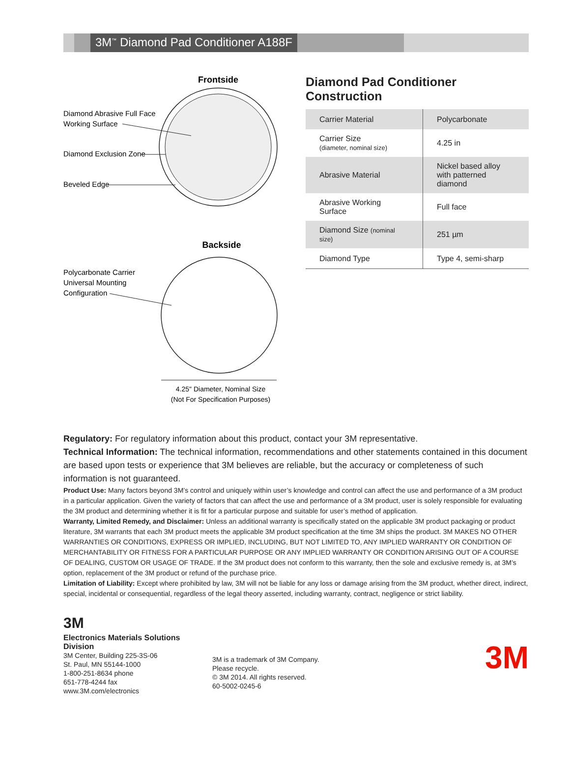3M<sup>™</sup> Diamond Pad Conditioner A188F
Frontside
Diamond Abrasive Full Face
Working Surface
Diamond Exclusion Zone
Beveled Edge
Backside
Polycarbonate Carrier
Universal Mounting
Configuration
4.25" Diameter, Nominal Size
(Not For Specification Purposes)
Diamond Pad Conditioner Construction
| Carrier Material | Polycarbonate |
| Carrier Size (diameter, nominal size) | 4.25 in |
| Abrasive Material | Nickel based alloy with patterned diamond |
| Abrasive Working Surface | Full face |
| Diamond Size (nominal size) | 251 µm |
| Diamond Type | Type 4, semi-sharp |
Regulatory: For regulatory information about this product, contact your 3M representative.
Technical Information: The technical information, recommendations and other statements contained in this document are based upon tests or experience that 3M believes are reliable, but the accuracy or completeness of such information is not guaranteed.
Product Use: Many factors beyond 3M’s control and uniquely within user’s knowledge and control can affect the use and performance of a 3M product in a particular application. Given the variety of factors that can affect the use and performance of a 3M product, user is solely responsible for evaluating the 3M product and determining whether it is fit for a particular purpose and suitable for user’s method of application.
Warranty, Limited Remedy, and Disclaimer: Unless an additional warranty is specifically stated on the applicable 3M product packaging or product literature, 3M warrants that each 3M product meets the applicable 3M product specification at the time 3M ships the product. 3M MAKES NO OTHER WARRANTIES OR CONDITIONS, EXPRESS OR IMPLIED, INCLUDING, BUT NOT LIMITED TO, ANY IMPLIED WARRANTY OR CONDITION OF MERCHANTABILITY OR FITNESS FOR A PARTICULAR PURPOSE OR ANY IMPLIED WARRANTY OR CONDITION ARISING OUT OF A COURSE OF DEALING, CUSTOM OR USAGE OF TRADE. If the 3M product does not conform to this warranty, then the sole and exclusive remedy is, at 3M’s option, replacement of the 3M product or refund of the purchase price.
Limitation of Liability: Except where prohibited by law, 3M will not be liable for any loss or damage arising from the 3M product, whether direct, indirect, special, incidental or consequential, regardless of the legal theory asserted, including warranty, contract, negligence or strict liability.
3M
Electronics Materials Solutions Division
3M Center, Building 225-3S-06
St. Paul, MN 55144-1000
1-800-251-8634 phone
651-778-4244 fax
www.3M.com/electronics
3M is a trademark of 3M Company.
Please recycle.
© 3M 2014. All rights reserved.
60-5002-0245-6
3M